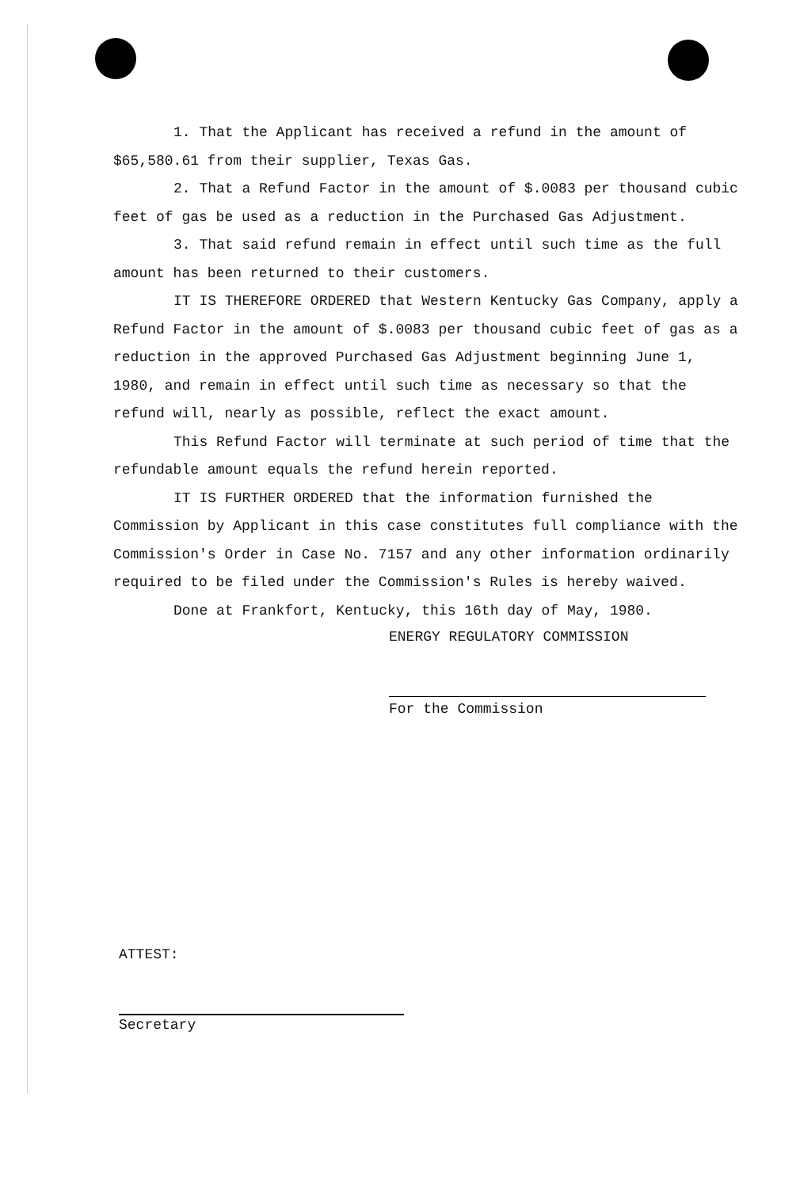1. That the Applicant has received a refund in the amount of $65,580.61 from their supplier, Texas Gas.
2. That a Refund Factor in the amount of $.0083 per thousand cubic feet of gas be used as a reduction in the Purchased Gas Adjustment.
3. That said refund remain in effect until such time as the full amount has been returned to their customers.
IT IS THEREFORE ORDERED that Western Kentucky Gas Company, apply a Refund Factor in the amount of $.0083 per thousand cubic feet of gas as a reduction in the approved Purchased Gas Adjustment beginning June 1, 1980, and remain in effect until such time as necessary so that the refund will, nearly as possible, reflect the exact amount.
This Refund Factor will terminate at such period of time that the refundable amount equals the refund herein reported.
IT IS FURTHER ORDERED that the information furnished the Commission by Applicant in this case constitutes full compliance with the Commission's Order in Case No. 7157 and any other information ordinarily required to be filed under the Commission's Rules is hereby waived.
Done at Frankfort, Kentucky, this 16th day of May, 1980.
ENERGY REGULATORY COMMISSION
For the Commission
ATTEST:
Secretary